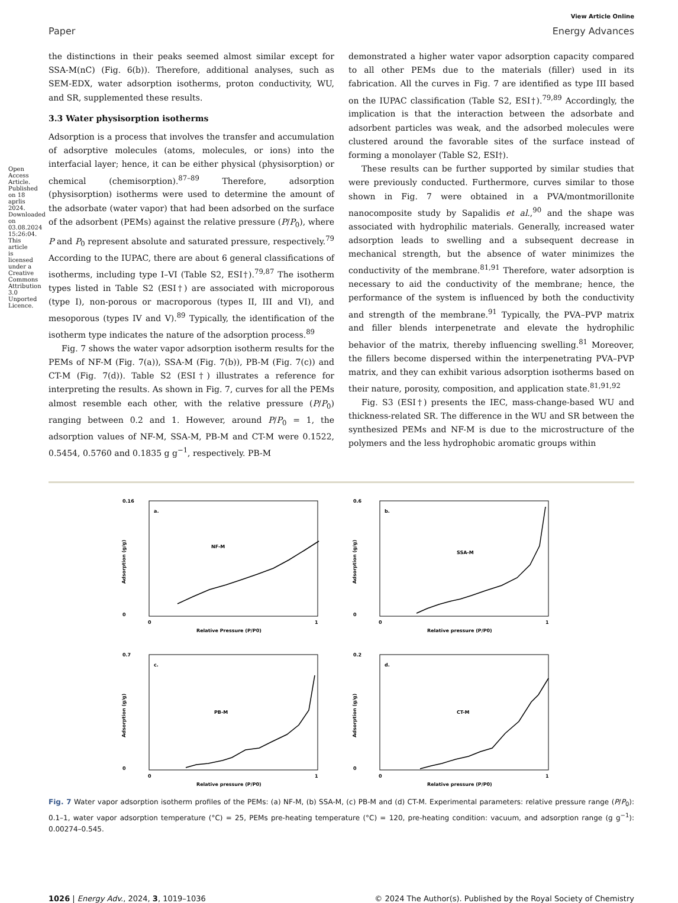Open Access Article. Published on 18 aprlis 2024. Downloaded on 03.08.2024 15:26:04. This article is licensed under a Creative Commons Attribution 3.0 Unported Licence.
View Article Online
Paper Energy Advances
the distinctions in their peaks seemed almost similar except for SSA-M(nC) (Fig. 6(b)). Therefore, additional analyses, such as SEM-EDX, water adsorption isotherms, proton conductivity, WU, and SR, supplemented these results.
3.3 Water physisorption isotherms
Adsorption is a process that involves the transfer and accumulation of adsorptive molecules (atoms, molecules, or ions) into the interfacial layer; hence, it can be either physical (physisorption) or chemical (chemisorption).<sup>87–89</sup> Therefore, adsorption (physisorption) isotherms were used to determine the amount of the adsorbate (water vapor) that had been adsorbed on the surface of the adsorbent (PEMs) against the relative pressure (P/P<sub>0</sub>), where P and P<sub>0</sub> represent absolute and saturated pressure, respectively.<sup>79</sup> According to the IUPAC, there are about 6 general classifications of isotherms, including type I–VI (Table S2, ESI†).<sup>79,87</sup> The isotherm types listed in Table S2 (ESI†) are associated with microporous (type I), non-porous or macroporous (types II, III and VI), and mesoporous (types IV and V).<sup>89</sup> Typically, the identification of the isotherm type indicates the nature of the adsorption process.<sup>89</sup>
Fig. 7 shows the water vapor adsorption isotherm results for the PEMs of NF-M (Fig. 7(a)), SSA-M (Fig. 7(b)), PB-M (Fig. 7(c)) and CT-M (Fig. 7(d)). Table S2 (ESI†) illustrates a reference for interpreting the results. As shown in Fig. 7, curves for all the PEMs almost resemble each other, with the relative pressure (P/P<sub>0</sub>) ranging between 0.2 and 1. However, around P/P<sub>0</sub> = 1, the adsorption values of NF-M, SSA-M, PB-M and CT-M were 0.1522, 0.5454, 0.5760 and 0.1835 g g<sup>−1</sup>, respectively. PB-M
demonstrated a higher water vapor adsorption capacity compared to all other PEMs due to the materials (filler) used in its fabrication. All the curves in Fig. 7 are identified as type III based on the IUPAC classification (Table S2, ESI†).<sup>79,89</sup> Accordingly, the implication is that the interaction between the adsorbate and adsorbent particles was weak, and the adsorbed molecules were clustered around the favorable sites of the surface instead of forming a monolayer (Table S2, ESI†).
These results can be further supported by similar studies that were previously conducted. Furthermore, curves similar to those shown in Fig. 7 were obtained in a PVA/montmorillonite nanocomposite study by Sapalidis et al.,<sup>90</sup> and the shape was associated with hydrophilic materials. Generally, increased water adsorption leads to swelling and a subsequent decrease in mechanical strength, but the absence of water minimizes the conductivity of the membrane.<sup>81,91</sup> Therefore, water adsorption is necessary to aid the conductivity of the membrane; hence, the performance of the system is influenced by both the conductivity and strength of the membrane.<sup>91</sup> Typically, the PVA–PVP matrix and filler blends interpenetrate and elevate the hydrophilic behavior of the matrix, thereby influencing swelling.<sup>81</sup> Moreover, the fillers become dispersed within the interpenetrating PVA–PVP matrix, and they can exhibit various adsorption isotherms based on their nature, porosity, composition, and application state.<sup>81,91,92</sup>
Fig. S3 (ESI†) presents the IEC, mass-change-based WU and thickness-related SR. The difference in the WU and SR between the synthesized PEMs and NF-M is due to the microstructure of the polymers and the less hydrophobic aromatic groups within
0.16
0
a.
NF-M
0
1
Relative Pressure (P/P0)
Adsorption (g/g)
0.6
0
b.
SSA-M
0
1
Relative pressure (P/P0)
Adsorption (g/g)
0.7
0
c.
PB-M
0
1
Relative pressure (P/P0)
Adsorption (g/g)
0.2
0
d.
CT-M
0
1
Relative pressure (P/P0)
Adsorption (g/g)
Fig. 7 Water vapor adsorption isotherm profiles of the PEMs: (a) NF-M, (b) SSA-M, (c) PB-M and (d) CT-M. Experimental parameters: relative pressure range (P/P<sub>0</sub>): 0.1–1, water vapor adsorption temperature (°C) = 25, PEMs pre-heating temperature (°C) = 120, pre-heating condition: vacuum, and adsorption range (g g<sup>−1</sup>): 0.00274–0.545.
1026 | Energy Adv., 2024, 3, 1019–1036 © 2024 The Author(s). Published by the Royal Society of Chemistry